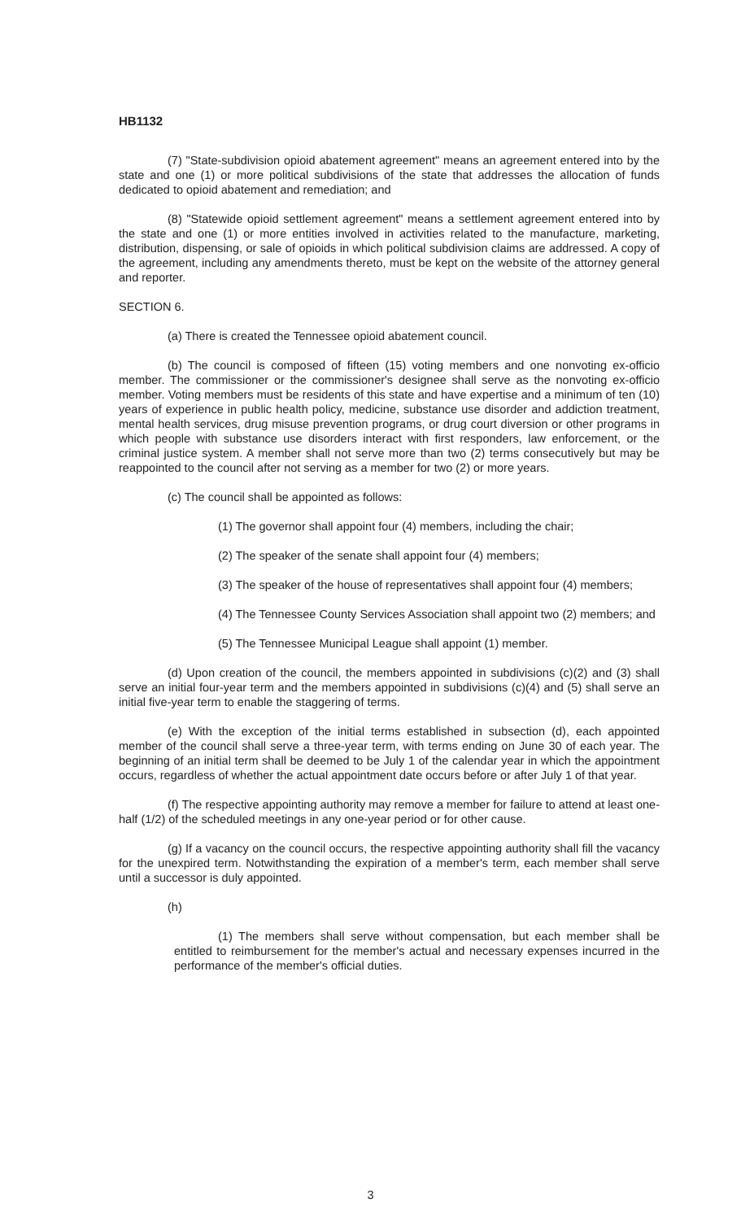HB1132
(7) "State-subdivision opioid abatement agreement" means an agreement entered into by the state and one (1) or more political subdivisions of the state that addresses the allocation of funds dedicated to opioid abatement and remediation; and
(8) "Statewide opioid settlement agreement" means a settlement agreement entered into by the state and one (1) or more entities involved in activities related to the manufacture, marketing, distribution, dispensing, or sale of opioids in which political subdivision claims are addressed. A copy of the agreement, including any amendments thereto, must be kept on the website of the attorney general and reporter.
SECTION 6.
(a) There is created the Tennessee opioid abatement council.
(b) The council is composed of fifteen (15) voting members and one nonvoting ex-officio member. The commissioner or the commissioner's designee shall serve as the nonvoting ex-officio member. Voting members must be residents of this state and have expertise and a minimum of ten (10) years of experience in public health policy, medicine, substance use disorder and addiction treatment, mental health services, drug misuse prevention programs, or drug court diversion or other programs in which people with substance use disorders interact with first responders, law enforcement, or the criminal justice system. A member shall not serve more than two (2) terms consecutively but may be reappointed to the council after not serving as a member for two (2) or more years.
(c) The council shall be appointed as follows:
(1) The governor shall appoint four (4) members, including the chair;
(2) The speaker of the senate shall appoint four (4) members;
(3) The speaker of the house of representatives shall appoint four (4) members;
(4) The Tennessee County Services Association shall appoint two (2) members; and
(5) The Tennessee Municipal League shall appoint (1) member.
(d) Upon creation of the council, the members appointed in subdivisions (c)(2) and (3) shall serve an initial four-year term and the members appointed in subdivisions (c)(4) and (5) shall serve an initial five-year term to enable the staggering of terms.
(e) With the exception of the initial terms established in subsection (d), each appointed member of the council shall serve a three-year term, with terms ending on June 30 of each year. The beginning of an initial term shall be deemed to be July 1 of the calendar year in which the appointment occurs, regardless of whether the actual appointment date occurs before or after July 1 of that year.
(f) The respective appointing authority may remove a member for failure to attend at least one-half (1/2) of the scheduled meetings in any one-year period or for other cause.
(g) If a vacancy on the council occurs, the respective appointing authority shall fill the vacancy for the unexpired term. Notwithstanding the expiration of a member's term, each member shall serve until a successor is duly appointed.
(h)
(1) The members shall serve without compensation, but each member shall be entitled to reimbursement for the member's actual and necessary expenses incurred in the performance of the member's official duties.
3